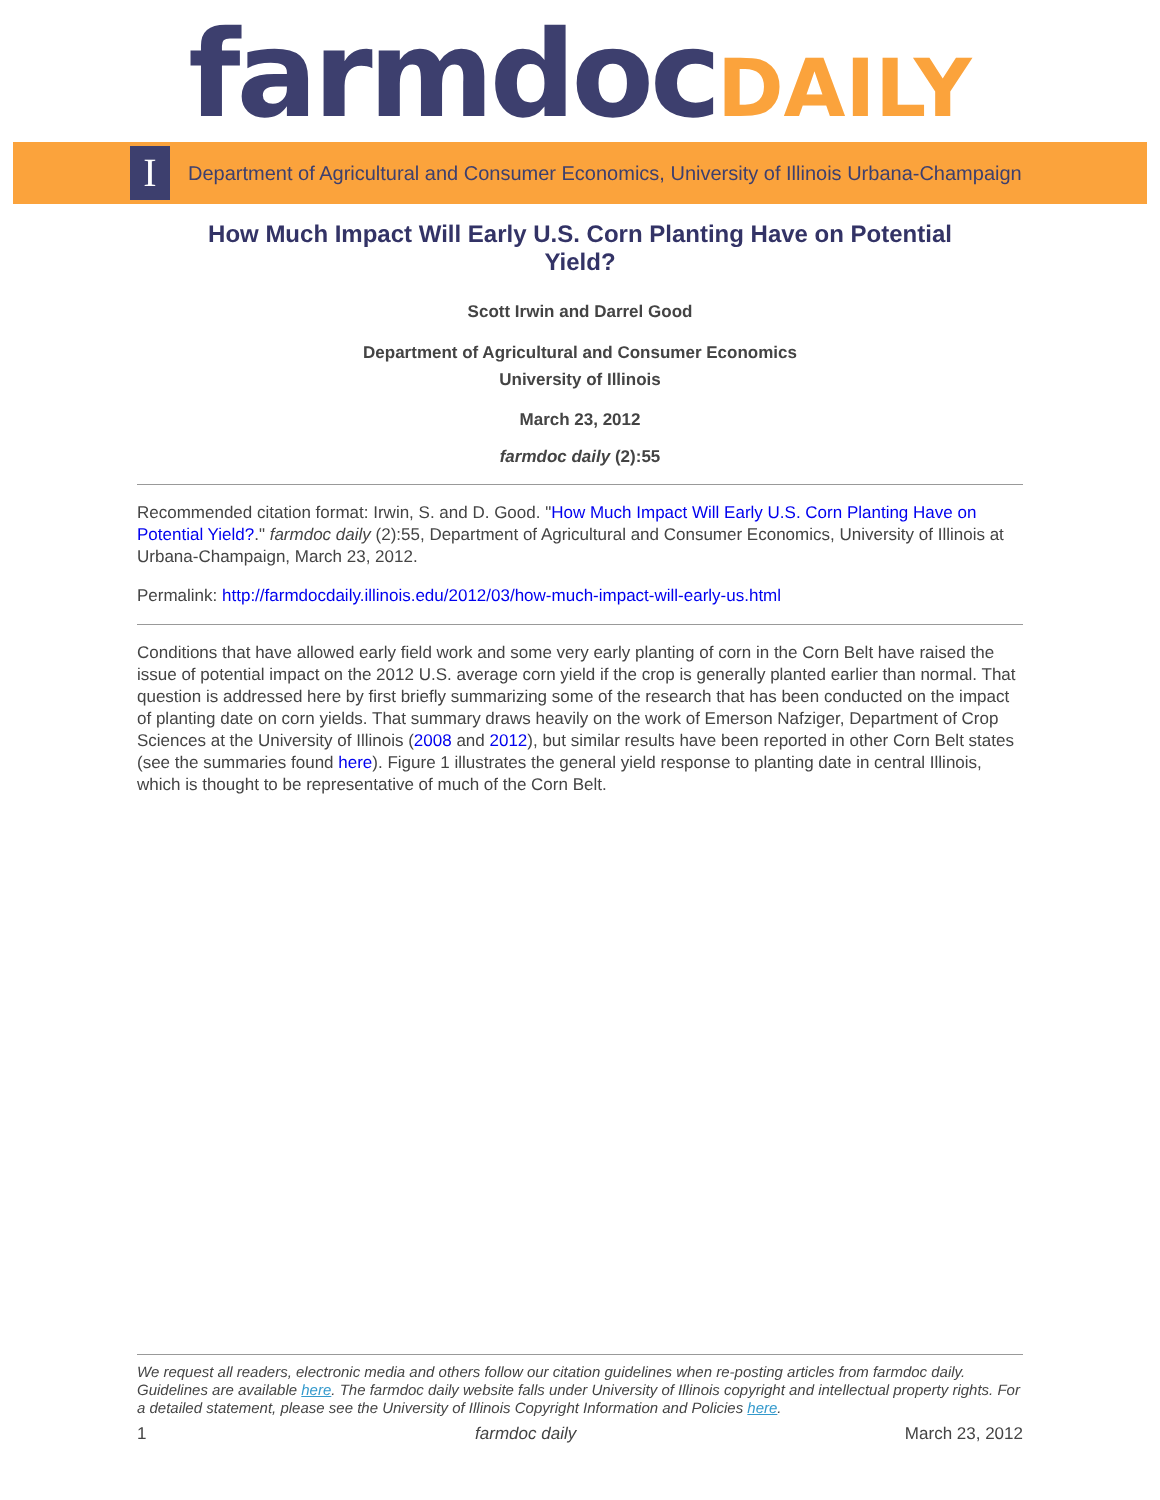farmdoc DAILY
I
Department of Agricultural and Consumer Economics, University of Illinois Urbana-Champaign
How Much Impact Will Early U.S. Corn Planting Have on Potential Yield?
Scott Irwin and Darrel Good
Department of Agricultural and Consumer Economics
University of Illinois
March 23, 2012
farmdoc daily (2):55
Recommended citation format: Irwin, S. and D. Good. "How Much Impact Will Early U.S. Corn Planting Have on Potential Yield?." farmdoc daily (2):55, Department of Agricultural and Consumer Economics, University of Illinois at Urbana-Champaign, March 23, 2012.
Permalink: http://farmdocdaily.illinois.edu/2012/03/how-much-impact-will-early-us.html
Conditions that have allowed early field work and some very early planting of corn in the Corn Belt have raised the issue of potential impact on the 2012 U.S. average corn yield if the crop is generally planted earlier than normal. That question is addressed here by first briefly summarizing some of the research that has been conducted on the impact of planting date on corn yields. That summary draws heavily on the work of Emerson Nafziger, Department of Crop Sciences at the University of Illinois (2008 and 2012), but similar results have been reported in other Corn Belt states (see the summaries found here). Figure 1 illustrates the general yield response to planting date in central Illinois, which is thought to be representative of much of the Corn Belt.
We request all readers, electronic media and others follow our citation guidelines when re-posting articles from farmdoc daily. Guidelines are available here. The farmdoc daily website falls under University of Illinois copyright and intellectual property rights. For a detailed statement, please see the University of Illinois Copyright Information and Policies here.
1 farmdoc daily March 23, 2012